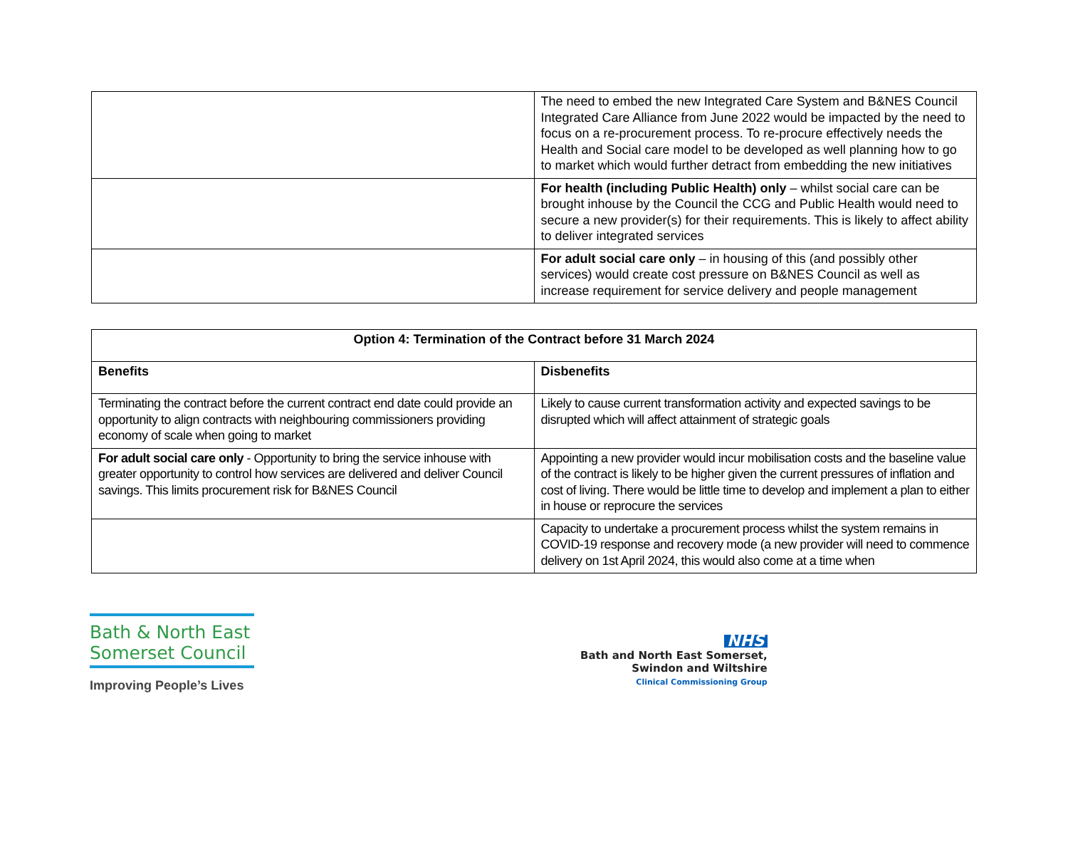| | The need to embed the new Integrated Care System and B&NES Council Integrated Care Alliance from June 2022 would be impacted by the need to focus on a re-procurement process. To re-procure effectively needs the Health and Social care model to be developed as well planning how to go to market which would further detract from embedding the new initiatives |
| | For health (including Public Health) only – whilst social care can be brought inhouse by the Council the CCG and Public Health would need to secure a new provider(s) for their requirements. This is likely to affect ability to deliver integrated services |
| | For adult social care only – in housing of this (and possibly other services) would create cost pressure on B&NES Council as well as increase requirement for service delivery and people management |
| Option 4: Termination of the Contract before 31 March 2024 | |
| --- | --- |
| Benefits | Disbenefits |
| Terminating the contract before the current contract end date could provide an opportunity to align contracts with neighbouring commissioners providing economy of scale when going to market | Likely to cause current transformation activity and expected savings to be disrupted which will affect attainment of strategic goals |
| For adult social care only - Opportunity to bring the service inhouse with greater opportunity to control how services are delivered and deliver Council savings. This limits procurement risk for B&NES Council | Appointing a new provider would incur mobilisation costs and the baseline value of the contract is likely to be higher given the current pressures of inflation and cost of living. There would be little time to develop and implement a plan to either in house or reprocure the services |
| | Capacity to undertake a procurement process whilst the system remains in COVID-19 response and recovery mode (a new provider will need to commence delivery on 1st April 2024, this would also come at a time when |
Bath & North East Somerset Council
Improving People’s Lives
NHS
Bath and North East Somerset,
Swindon and Wiltshire
Clinical Commissioning Group